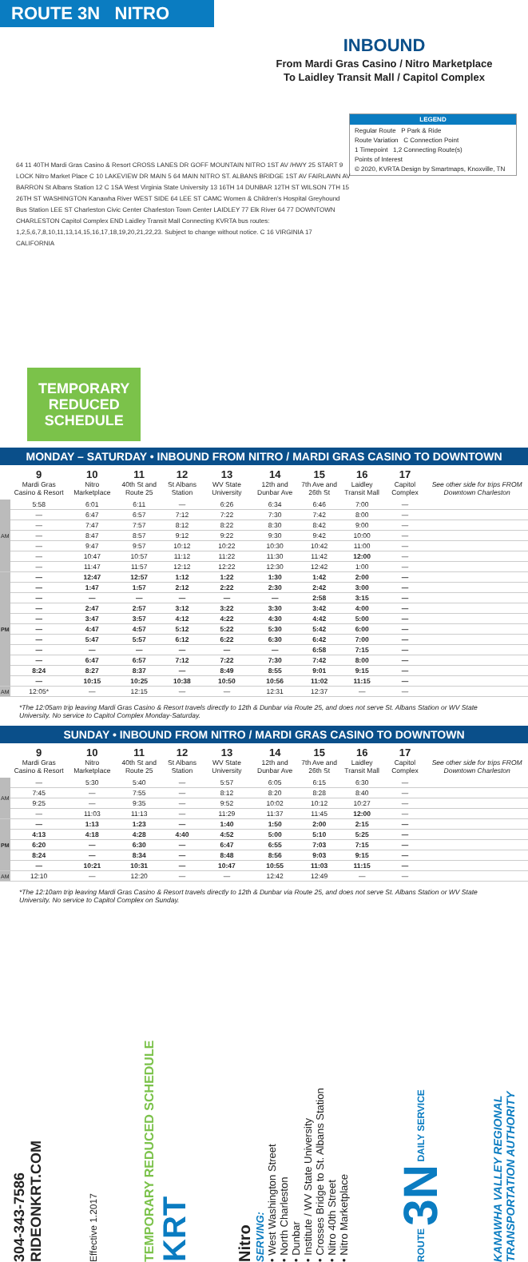ROUTE 3N NITRO
INBOUND
From Mardi Gras Casino / Nitro Marketplace
To Laidley Transit Mall / Capitol Complex
LEGEND
Regular Route P Park & Ride
Route Variation C Connection Point
1 Timepoint 1,2 Connecting Route(s)
Points of Interest
© 2020, KVRTA Design by Smartmaps, Knoxville, TN
64 11 40TH Mardi Gras Casino & Resort CROSS LANES DR GOFF MOUNTAIN NITRO 1ST AV /HWY 25 START 9 LOCK Nitro Market Place C 10 LAKEVIEW DR MAIN 5 64 MAIN NITRO ST. ALBANS BRIDGE 1ST AV FAIRLAWN AV BARRON St Albans Station 12 C 1SA West Virginia State University 13 16TH 14 DUNBAR 12TH ST WILSON 7TH 15 26TH ST WASHINGTON Kanawha River WEST SIDE 64 LEE ST CAMC Women & Children's Hospital Greyhound Bus Station LEE ST Charleston Civic Center Charleston Town Center LAIDLEY 77 Elk River 64 77 DOWNTOWN CHARLESTON Capitol Complex END Laidley Transit Mall Connecting KVRTA bus routes: 1,2,5,6,7,8,10,11,13,14,15,16,17,18,19,20,21,22,23. Subject to change without notice. C 16 VIRGINIA 17 CALIFORNIA
TEMPORARY
REDUCED
SCHEDULE
MONDAY – SATURDAY • INBOUND FROM NITRO / MARDI GRAS CASINO TO DOWNTOWN
| | 9 Mardi Gras Casino & Resort | 10 Nitro Marketplace | 11 40th St and Route 25 | 12 St Albans Station | 13 WV State University | 14 12th and Dunbar Ave | 15 7th Ave and 26th St | 16 Laidley Transit Mall | 17 Capitol Complex | See other side for trips FROM Downtown Charleston |
| --- | --- | --- | --- | --- | --- | --- | --- | --- | --- | --- |
| AM | 5:58 | 6:01 | 6:11 | — | 6:26 | 6:34 | 6:46 | 7:00 | — | |
| | — | 6:47 | 6:57 | 7:12 | 7:22 | 7:30 | 7:42 | 8:00 | — | |
| | — | 7:47 | 7:57 | 8:12 | 8:22 | 8:30 | 8:42 | 9:00 | — | |
| | — | 8:47 | 8:57 | 9:12 | 9:22 | 9:30 | 9:42 | 10:00 | — | |
| | — | 9:47 | 9:57 | 10:12 | 10:22 | 10:30 | 10:42 | 11:00 | — | |
| | — | 10:47 | 10:57 | 11:12 | 11:22 | 11:30 | 11:42 | 12:00 | — | |
| | — | 11:47 | 11:57 | 12:12 | 12:22 | 12:30 | 12:42 | 1:00 | — | |
| PM | — | 12:47 | 12:57 | 1:12 | 1:22 | 1:30 | 1:42 | 2:00 | — | |
| | — | 1:47 | 1:57 | 2:12 | 2:22 | 2:30 | 2:42 | 3:00 | — | |
| | — | — | — | — | — | — | 2:58 | 3:15 | — | |
| | — | 2:47 | 2:57 | 3:12 | 3:22 | 3:30 | 3:42 | 4:00 | — | |
| | — | 3:47 | 3:57 | 4:12 | 4:22 | 4:30 | 4:42 | 5:00 | — | |
| | — | 4:47 | 4:57 | 5:12 | 5:22 | 5:30 | 5:42 | 6:00 | — | |
| | — | 5:47 | 5:57 | 6:12 | 6:22 | 6:30 | 6:42 | 7:00 | — | |
| | — | — | — | — | — | — | 6:58 | 7:15 | — | |
| | — | 6:47 | 6:57 | 7:12 | 7:22 | 7:30 | 7:42 | 8:00 | — | |
| | 8:24 | 8:27 | 8:37 | — | 8:49 | 8:55 | 9:01 | 9:15 | — | |
| | — | 10:15 | 10:25 | 10:38 | 10:50 | 10:56 | 11:02 | 11:15 | — | |
| AM | 12:05* | — | 12:15 | — | — | 12:31 | 12:37 | — | — | |
*The 12:05am trip leaving Mardi Gras Casino & Resort travels directly to 12th & Dunbar via Route 25, and does not serve St. Albans Station or WV State University. No service to Capitol Complex Monday-Saturday.
SUNDAY • INBOUND FROM NITRO / MARDI GRAS CASINO TO DOWNTOWN
| | 9 Mardi Gras Casino & Resort | 10 Nitro Marketplace | 11 40th St and Route 25 | 12 St Albans Station | 13 WV State University | 14 12th and Dunbar Ave | 15 7th Ave and 26th St | 16 Laidley Transit Mall | 17 Capitol Complex | See other side for trips FROM Downtown Charleston |
| --- | --- | --- | --- | --- | --- | --- | --- | --- | --- | --- |
| AM | — | 5:30 | 5:40 | — | 5:57 | 6:05 | 6:15 | 6:30 | — | |
| | 7:45 | — | 7:55 | — | 8:12 | 8:20 | 8:28 | 8:40 | — | |
| | 9:25 | — | 9:35 | — | 9:52 | 10:02 | 10:12 | 10:27 | — | |
| | — | 11:03 | 11:13 | — | 11:29 | 11:37 | 11:45 | 12:00 | — | |
| PM | — | 1:13 | 1:23 | — | 1:40 | 1:50 | 2:00 | 2:15 | — | |
| | 4:13 | 4:18 | 4:28 | 4:40 | 4:52 | 5:00 | 5:10 | 5:25 | — | |
| | 6:20 | — | 6:30 | — | 6:47 | 6:55 | 7:03 | 7:15 | — | |
| | 8:24 | — | 8:34 | — | 8:48 | 8:56 | 9:03 | 9:15 | — | |
| | — | 10:21 | 10:31 | — | 10:47 | 10:55 | 11:03 | 11:15 | — | |
| AM | 12:10 | — | 12:20 | — | — | 12:42 | 12:49 | — | — | |
*The 12:10am trip leaving Mardi Gras Casino & Resort travels directly to 12th & Dunbar via Route 25, and does not serve St. Albans Station or WV State University. No service to Capitol Complex on Sunday.
304-343-7586
RIDEONKRT.COM
Effective 1.2017
TEMPORARY REDUCED SCHEDULE
KRT
Nitro
SERVING:
• West Washington Street
• North Charleston
• Dunbar
• Institute / WV State University
• Crosses Bridge to St. Albans Station
• Nitro 40th Street
• Nitro Marketplace
ROUTE 3N DAILY SERVICE
KANAWHA VALLEY REGIONAL TRANSPORTATION AUTHORITY